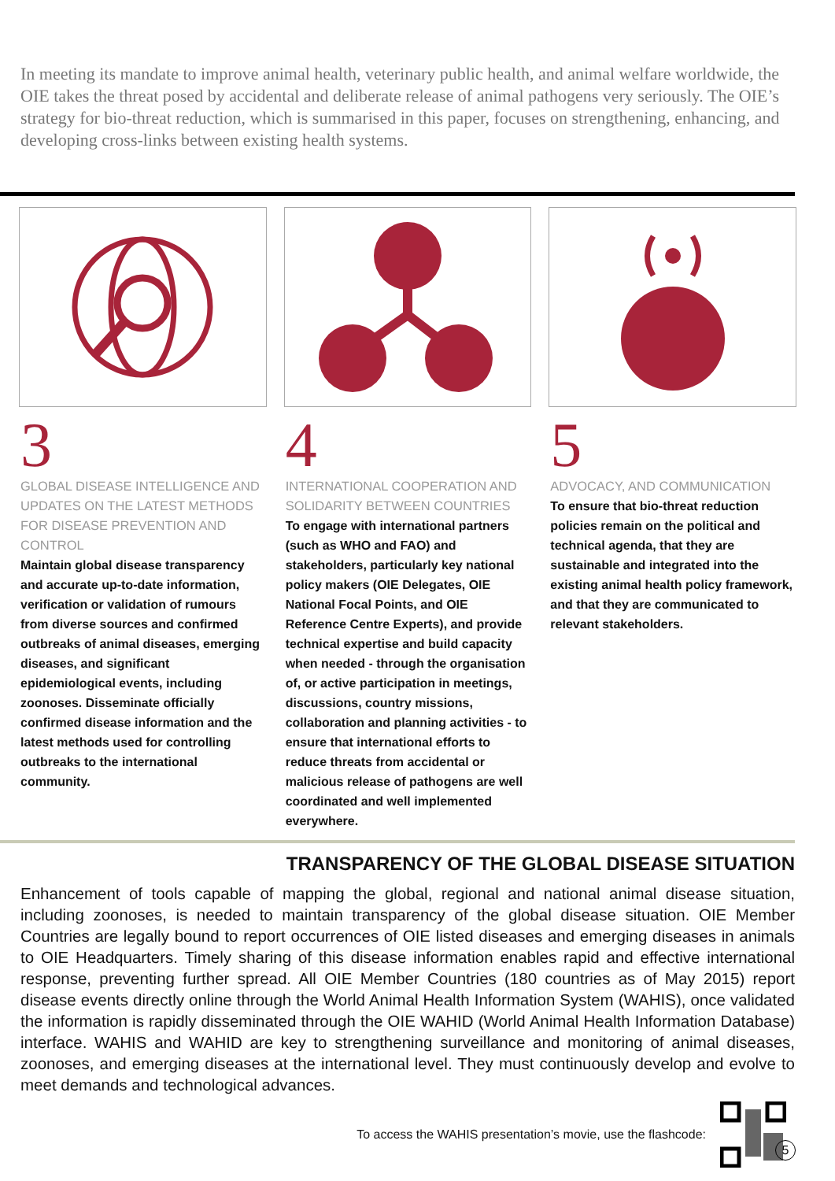In meeting its mandate to improve animal health, veterinary public health, and animal welfare worldwide, the OIE takes the threat posed by accidental and deliberate release of animal pathogens very seriously. The OIE’s strategy for bio-threat reduction, which is summarised in this paper, focuses on strengthening, enhancing, and developing cross-links between existing health systems.
3
GLOBAL DISEASE INTELLIGENCE AND UPDATES ON THE LATEST METHODS FOR DISEASE PREVENTION AND CONTROL
Maintain global disease transparency and accurate up-to-date information, verification or validation of rumours from diverse sources and confirmed outbreaks of animal diseases, emerging diseases, and significant epidemiological events, including zoonoses. Disseminate officially confirmed disease information and the latest methods used for controlling outbreaks to the international community.
4
INTERNATIONAL COOPERATION AND SOLIDARITY BETWEEN COUNTRIES
To engage with international partners (such as WHO and FAO) and stakeholders, particularly key national policy makers (OIE Delegates, OIE National Focal Points, and OIE Reference Centre Experts), and provide technical expertise and build capacity when needed - through the organisation of, or active participation in meetings, discussions, country missions, collaboration and planning activities - to ensure that international efforts to reduce threats from accidental or malicious release of pathogens are well coordinated and well implemented everywhere.
5
ADVOCACY, AND COMMUNICATION
To ensure that bio-threat reduction policies remain on the political and technical agenda, that they are sustainable and integrated into the existing animal health policy framework, and that they are communicated to relevant stakeholders.
TRANSPARENCY OF THE GLOBAL DISEASE SITUATION
Enhancement of tools capable of mapping the global, regional and national animal disease situation, including zoonoses, is needed to maintain transparency of the global disease situation. OIE Member Countries are legally bound to report occurrences of OIE listed diseases and emerging diseases in animals to OIE Headquarters. Timely sharing of this disease information enables rapid and effective international response, preventing further spread. All OIE Member Countries (180 countries as of May 2015) report disease events directly online through the World Animal Health Information System (WAHIS), once validated the information is rapidly disseminated through the OIE WAHID (World Animal Health Information Database) interface. WAHIS and WAHID are key to strengthening surveillance and monitoring of animal diseases, zoonoses, and emerging diseases at the international level. They must continuously develop and evolve to meet demands and technological advances.
To access the WAHIS presentation’s movie, use the flashcode:
5